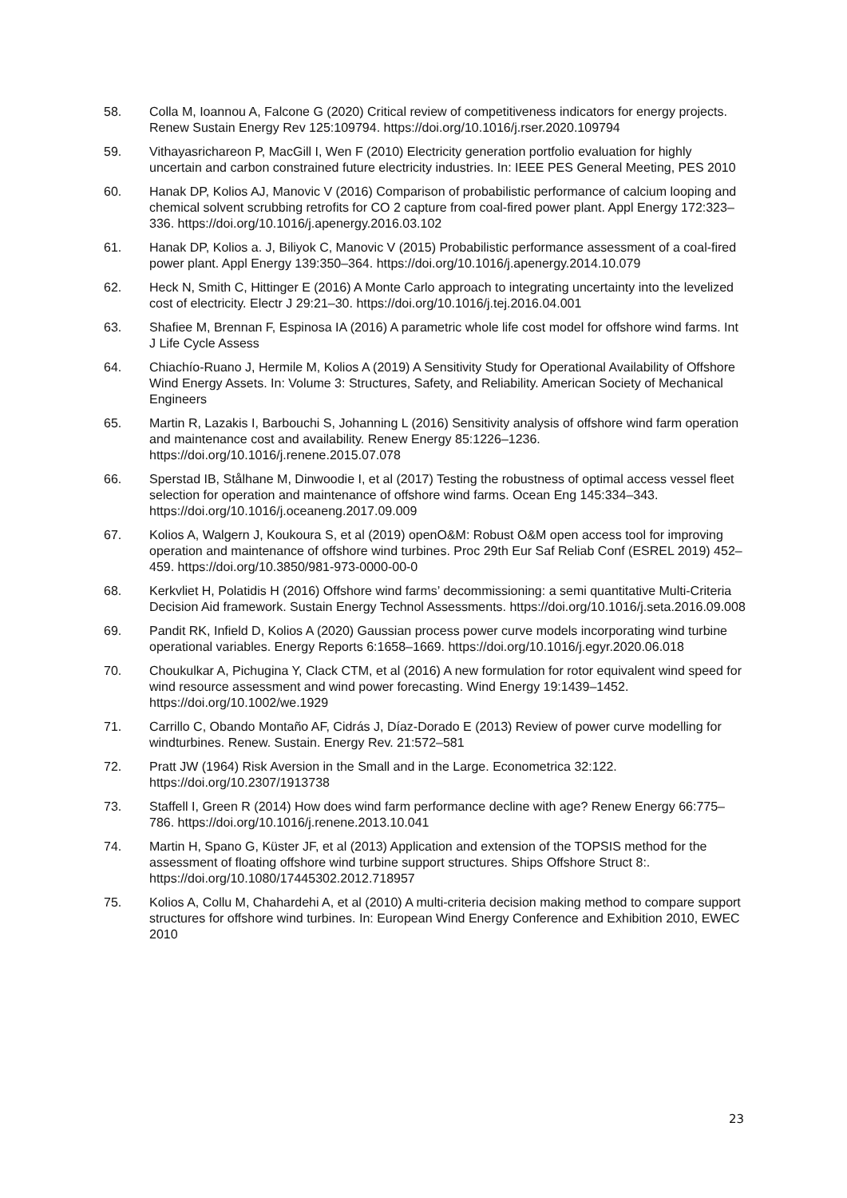58. Colla M, Ioannou A, Falcone G (2020) Critical review of competitiveness indicators for energy projects. Renew Sustain Energy Rev 125:109794. https://doi.org/10.1016/j.rser.2020.109794
59. Vithayasrichareon P, MacGill I, Wen F (2010) Electricity generation portfolio evaluation for highly uncertain and carbon constrained future electricity industries. In: IEEE PES General Meeting, PES 2010
60. Hanak DP, Kolios AJ, Manovic V (2016) Comparison of probabilistic performance of calcium looping and chemical solvent scrubbing retrofits for CO 2 capture from coal-fired power plant. Appl Energy 172:323–336. https://doi.org/10.1016/j.apenergy.2016.03.102
61. Hanak DP, Kolios a. J, Biliyok C, Manovic V (2015) Probabilistic performance assessment of a coal-fired power plant. Appl Energy 139:350–364. https://doi.org/10.1016/j.apenergy.2014.10.079
62. Heck N, Smith C, Hittinger E (2016) A Monte Carlo approach to integrating uncertainty into the levelized cost of electricity. Electr J 29:21–30. https://doi.org/10.1016/j.tej.2016.04.001
63. Shafiee M, Brennan F, Espinosa IA (2016) A parametric whole life cost model for offshore wind farms. Int J Life Cycle Assess
64. Chiachío-Ruano J, Hermile M, Kolios A (2019) A Sensitivity Study for Operational Availability of Offshore Wind Energy Assets. In: Volume 3: Structures, Safety, and Reliability. American Society of Mechanical Engineers
65. Martin R, Lazakis I, Barbouchi S, Johanning L (2016) Sensitivity analysis of offshore wind farm operation and maintenance cost and availability. Renew Energy 85:1226–1236. https://doi.org/10.1016/j.renene.2015.07.078
66. Sperstad IB, Stålhane M, Dinwoodie I, et al (2017) Testing the robustness of optimal access vessel fleet selection for operation and maintenance of offshore wind farms. Ocean Eng 145:334–343. https://doi.org/10.1016/j.oceaneng.2017.09.009
67. Kolios A, Walgern J, Koukoura S, et al (2019) openO&M: Robust O&M open access tool for improving operation and maintenance of offshore wind turbines. Proc 29th Eur Saf Reliab Conf (ESREL 2019) 452–459. https://doi.org/10.3850/981-973-0000-00-0
68. Kerkvliet H, Polatidis H (2016) Offshore wind farms’ decommissioning: a semi quantitative Multi-Criteria Decision Aid framework. Sustain Energy Technol Assessments. https://doi.org/10.1016/j.seta.2016.09.008
69. Pandit RK, Infield D, Kolios A (2020) Gaussian process power curve models incorporating wind turbine operational variables. Energy Reports 6:1658–1669. https://doi.org/10.1016/j.egyr.2020.06.018
70. Choukulkar A, Pichugina Y, Clack CTM, et al (2016) A new formulation for rotor equivalent wind speed for wind resource assessment and wind power forecasting. Wind Energy 19:1439–1452. https://doi.org/10.1002/we.1929
71. Carrillo C, Obando Montaño AF, Cidrás J, Díaz-Dorado E (2013) Review of power curve modelling for windturbines. Renew. Sustain. Energy Rev. 21:572–581
72. Pratt JW (1964) Risk Aversion in the Small and in the Large. Econometrica 32:122. https://doi.org/10.2307/1913738
73. Staffell I, Green R (2014) How does wind farm performance decline with age? Renew Energy 66:775–786. https://doi.org/10.1016/j.renene.2013.10.041
74. Martin H, Spano G, Küster JF, et al (2013) Application and extension of the TOPSIS method for the assessment of floating offshore wind turbine support structures. Ships Offshore Struct 8:. https://doi.org/10.1080/17445302.2012.718957
75. Kolios A, Collu M, Chahardehi A, et al (2010) A multi-criteria decision making method to compare support structures for offshore wind turbines. In: European Wind Energy Conference and Exhibition 2010, EWEC 2010
23